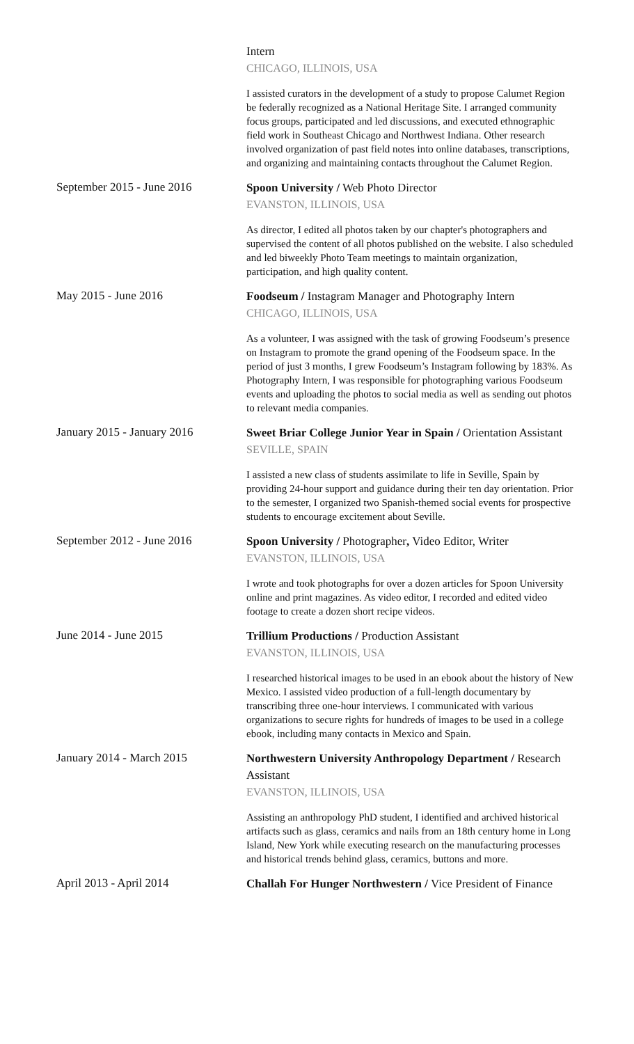Intern
CHICAGO, ILLINOIS, USA
I assisted curators in the development of a study to propose Calumet Region be federally recognized as a National Heritage Site. I arranged community focus groups, participated and led discussions, and executed ethnographic field work in Southeast Chicago and Northwest Indiana. Other research involved organization of past field notes into online databases, transcriptions, and organizing and maintaining contacts throughout the Calumet Region.
September 2015 - June 2016
Spoon University / Web Photo Director
EVANSTON, ILLINOIS, USA
As director, I edited all photos taken by our chapter's photographers and supervised the content of all photos published on the website. I also scheduled and led biweekly Photo Team meetings to maintain organization, participation, and high quality content.
May 2015 - June 2016
Foodseum / Instagram Manager and Photography Intern
CHICAGO, ILLINOIS, USA
As a volunteer, I was assigned with the task of growing Foodseum’s presence on Instagram to promote the grand opening of the Foodseum space. In the period of just 3 months, I grew Foodseum’s Instagram following by 183%. As Photography Intern, I was responsible for photographing various Foodseum events and uploading the photos to social media as well as sending out photos to relevant media companies.
January 2015 - January 2016
Sweet Briar College Junior Year in Spain / Orientation Assistant
SEVILLE, SPAIN
I assisted a new class of students assimilate to life in Seville, Spain by providing 24-hour support and guidance during their ten day orientation. Prior to the semester, I organized two Spanish-themed social events for prospective students to encourage excitement about Seville.
September 2012 - June 2016
Spoon University / Photographer, Video Editor, Writer
EVANSTON, ILLINOIS, USA
I wrote and took photographs for over a dozen articles for Spoon University online and print magazines. As video editor, I recorded and edited video footage to create a dozen short recipe videos.
June 2014 - June 2015
Trillium Productions / Production Assistant
EVANSTON, ILLINOIS, USA
I researched historical images to be used in an ebook about the history of New Mexico. I assisted video production of a full-length documentary by transcribing three one-hour interviews. I communicated with various organizations to secure rights for hundreds of images to be used in a college ebook, including many contacts in Mexico and Spain.
January 2014 - March 2015
Northwestern University Anthropology Department / Research Assistant
EVANSTON, ILLINOIS, USA
Assisting an anthropology PhD student, I identified and archived historical artifacts such as glass, ceramics and nails from an 18th century home in Long Island, New York while executing research on the manufacturing processes and historical trends behind glass, ceramics, buttons and more.
April 2013 - April 2014
Challah For Hunger Northwestern / Vice President of Finance